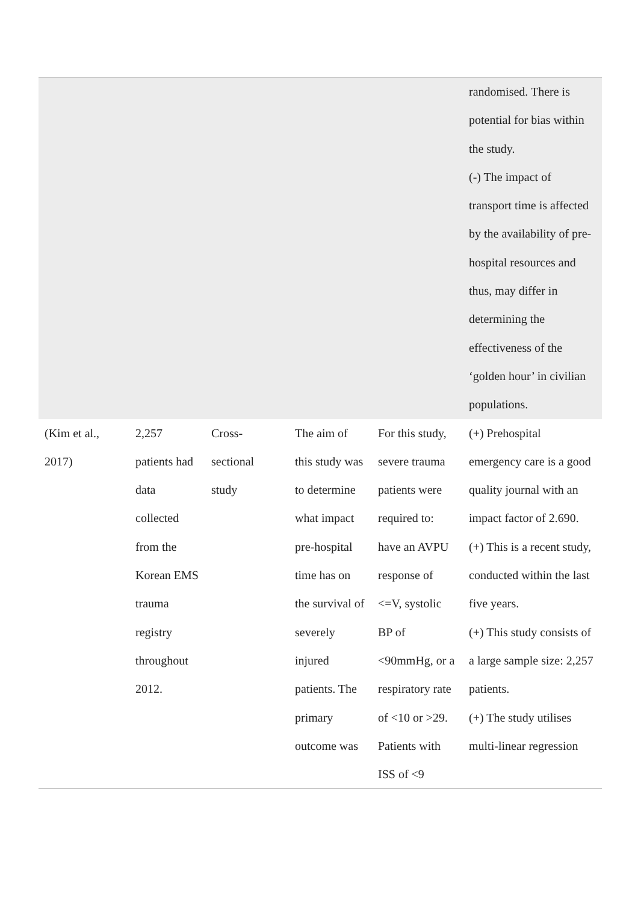| | | | | | randomised. There is potential for bias within the study. (-) The impact of transport time is affected by the availability of pre-hospital resources and thus, may differ in determining the effectiveness of the ‘golden hour’ in civilian populations. |
| (Kim et al., 2017) | 2,257 patients had data collected from the Korean EMS trauma registry throughout 2012. | Cross-sectional study | The aim of this study was to determine what impact pre-hospital time has on the survival of severely injured patients. The primary outcome was | For this study, severe trauma patients were required to: have an AVPU response of <=V, systolic BP of <90mmHg, or a respiratory rate of <10 or >29. Patients with ISS of <9 | (+) Prehospital emergency care is a good quality journal with an impact factor of 2.690. (+) This is a recent study, conducted within the last five years. (+) This study consists of a large sample size: 2,257 patients. (+) The study utilises multi-linear regression |